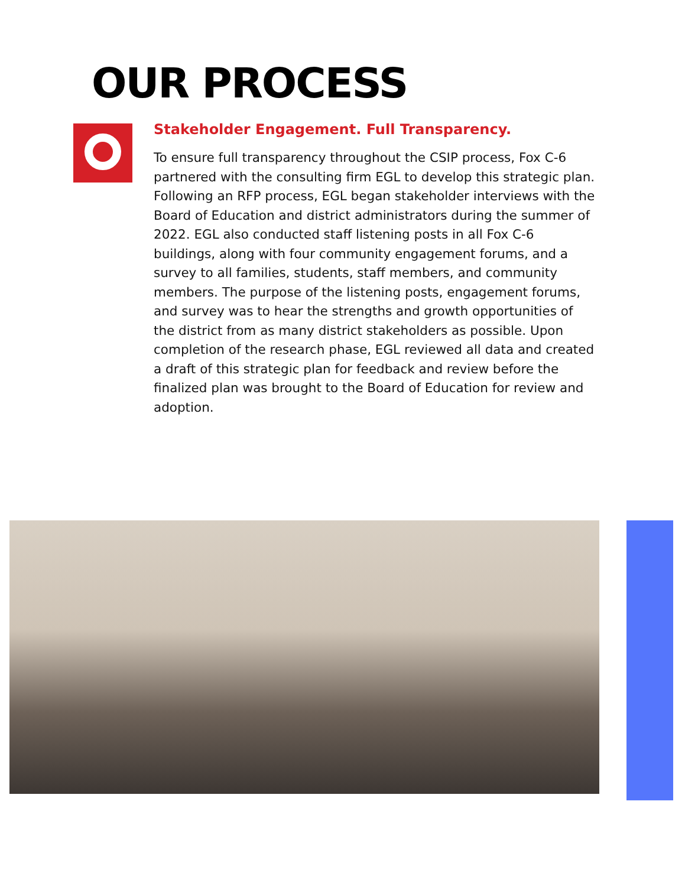OUR PROCESS
Stakeholder Engagement. Full Transparency.
To ensure full transparency throughout the CSIP process, Fox C-6 partnered with the consulting firm EGL to develop this strategic plan. Following an RFP process, EGL began stakeholder interviews with the Board of Education and district administrators during the summer of 2022. EGL also conducted staff listening posts in all Fox C-6 buildings, along with four community engagement forums, and a survey to all families, students, staff members, and community members. The purpose of the listening posts, engagement forums, and survey was to hear the strengths and growth opportunities of the district from as many district stakeholders as possible. Upon completion of the research phase, EGL reviewed all data and created a draft of this strategic plan for feedback and review before the finalized plan was brought to the Board of Education for review and adoption.